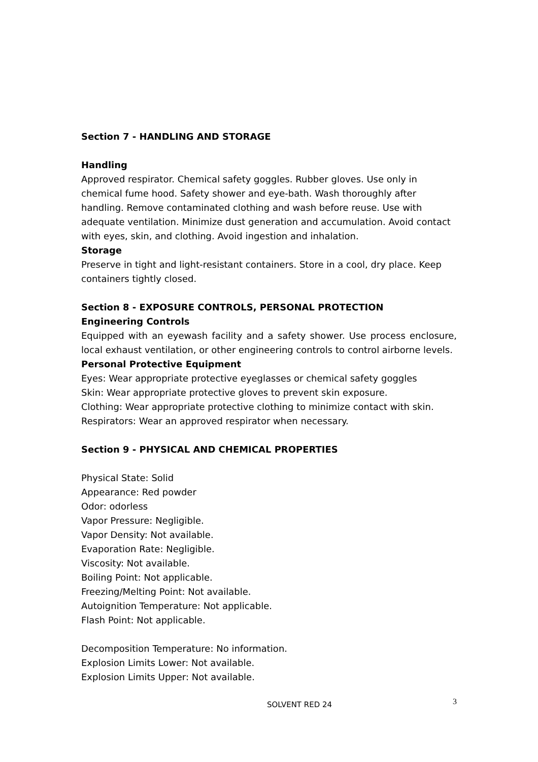Section 7 - HANDLING AND STORAGE
Handling
Approved respirator. Chemical safety goggles. Rubber gloves. Use only in chemical fume hood. Safety shower and eye-bath. Wash thoroughly after handling. Remove contaminated clothing and wash before reuse. Use with adequate ventilation. Minimize dust generation and accumulation. Avoid contact with eyes, skin, and clothing. Avoid ingestion and inhalation.
Storage
Preserve in tight and light-resistant containers. Store in a cool, dry place. Keep containers tightly closed.
Section 8 - EXPOSURE CONTROLS, PERSONAL PROTECTION
Engineering Controls
Equipped with an eyewash facility and a safety shower. Use process enclosure, local exhaust ventilation, or other engineering controls to control airborne levels.
Personal Protective Equipment
Eyes: Wear appropriate protective eyeglasses or chemical safety goggles
Skin: Wear appropriate protective gloves to prevent skin exposure.
Clothing: Wear appropriate protective clothing to minimize contact with skin.
Respirators: Wear an approved respirator when necessary.
Section 9 - PHYSICAL AND CHEMICAL PROPERTIES
Physical State: Solid
Appearance: Red powder
Odor: odorless
Vapor Pressure: Negligible.
Vapor Density: Not available.
Evaporation Rate: Negligible.
Viscosity: Not available.
Boiling Point: Not applicable.
Freezing/Melting Point: Not available.
Autoignition Temperature: Not applicable.
Flash Point: Not applicable.
Decomposition Temperature: No information.
Explosion Limits Lower: Not available.
Explosion Limits Upper: Not available.
SOLVENT RED 24
3